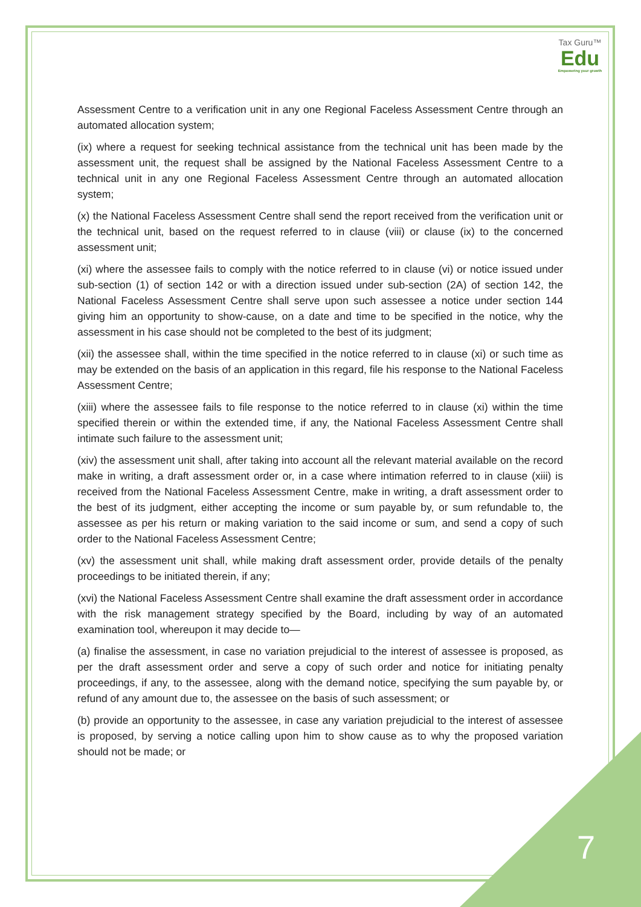Tax Guru™
Edu
Empowering your growth
Assessment Centre to a verification unit in any one Regional Faceless Assessment Centre through an automated allocation system;
(ix) where a request for seeking technical assistance from the technical unit has been made by the assessment unit, the request shall be assigned by the National Faceless Assessment Centre to a technical unit in any one Regional Faceless Assessment Centre through an automated allocation system;
(x) the National Faceless Assessment Centre shall send the report received from the verification unit or the technical unit, based on the request referred to in clause (viii) or clause (ix) to the concerned assessment unit;
(xi) where the assessee fails to comply with the notice referred to in clause (vi) or notice issued under sub-section (1) of section 142 or with a direction issued under sub-section (2A) of section 142, the National Faceless Assessment Centre shall serve upon such assessee a notice under section 144 giving him an opportunity to show-cause, on a date and time to be specified in the notice, why the assessment in his case should not be completed to the best of its judgment;
(xii) the assessee shall, within the time specified in the notice referred to in clause (xi) or such time as may be extended on the basis of an application in this regard, file his response to the National Faceless Assessment Centre;
(xiii) where the assessee fails to file response to the notice referred to in clause (xi) within the time specified therein or within the extended time, if any, the National Faceless Assessment Centre shall intimate such failure to the assessment unit;
(xiv) the assessment unit shall, after taking into account all the relevant material available on the record make in writing, a draft assessment order or, in a case where intimation referred to in clause (xiii) is received from the National Faceless Assessment Centre, make in writing, a draft assessment order to the best of its judgment, either accepting the income or sum payable by, or sum refundable to, the assessee as per his return or making variation to the said income or sum, and send a copy of such order to the National Faceless Assessment Centre;
(xv) the assessment unit shall, while making draft assessment order, provide details of the penalty proceedings to be initiated therein, if any;
(xvi) the National Faceless Assessment Centre shall examine the draft assessment order in accordance with the risk management strategy specified by the Board, including by way of an automated examination tool, whereupon it may decide to—
(a) finalise the assessment, in case no variation prejudicial to the interest of assessee is proposed, as per the draft assessment order and serve a copy of such order and notice for initiating penalty proceedings, if any, to the assessee, along with the demand notice, specifying the sum payable by, or refund of any amount due to, the assessee on the basis of such assessment; or
(b) provide an opportunity to the assessee, in case any variation prejudicial to the interest of assessee is proposed, by serving a notice calling upon him to show cause as to why the proposed variation should not be made; or
7